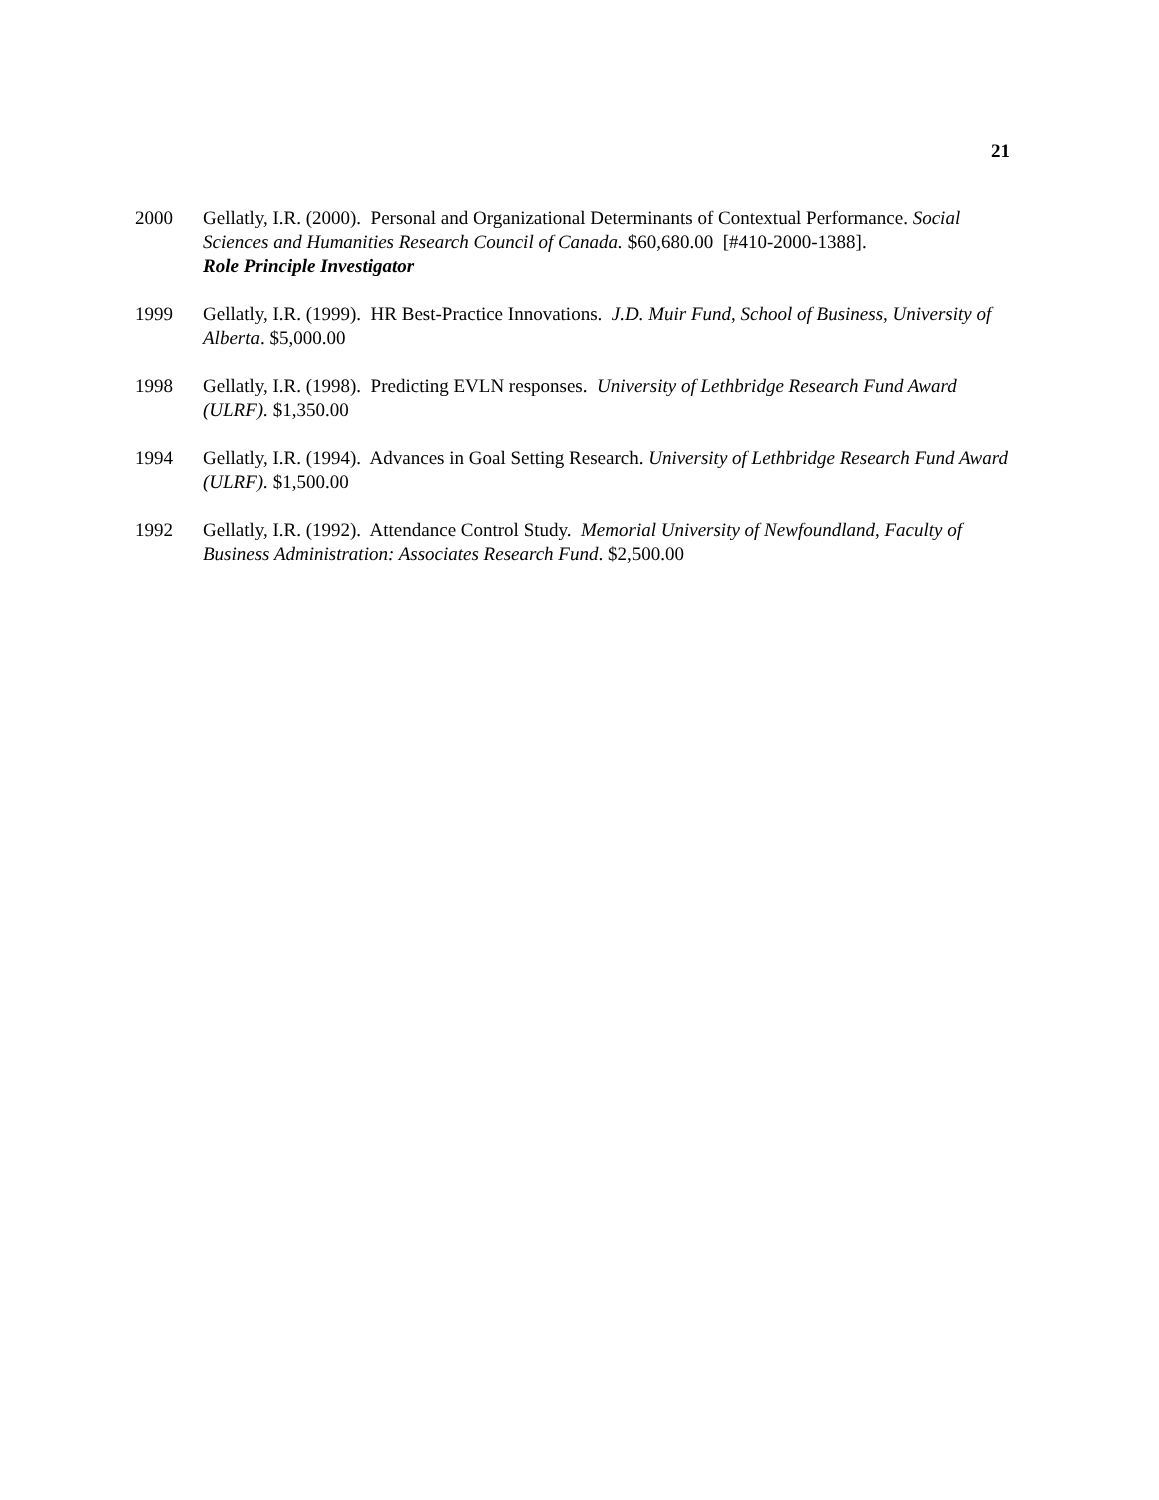21
2000 Gellatly, I.R. (2000). Personal and Organizational Determinants of Contextual Performance. Social Sciences and Humanities Research Council of Canada. $60,680.00 [#410-2000-1388].
Role Principle Investigator
1999 Gellatly, I.R. (1999). HR Best-Practice Innovations. J.D. Muir Fund, School of Business, University of Alberta. $5,000.00
1998 Gellatly, I.R. (1998). Predicting EVLN responses. University of Lethbridge Research Fund Award (ULRF). $1,350.00
1994 Gellatly, I.R. (1994). Advances in Goal Setting Research. University of Lethbridge Research Fund Award (ULRF). $1,500.00
1992 Gellatly, I.R. (1992). Attendance Control Study. Memorial University of Newfoundland, Faculty of Business Administration: Associates Research Fund. $2,500.00